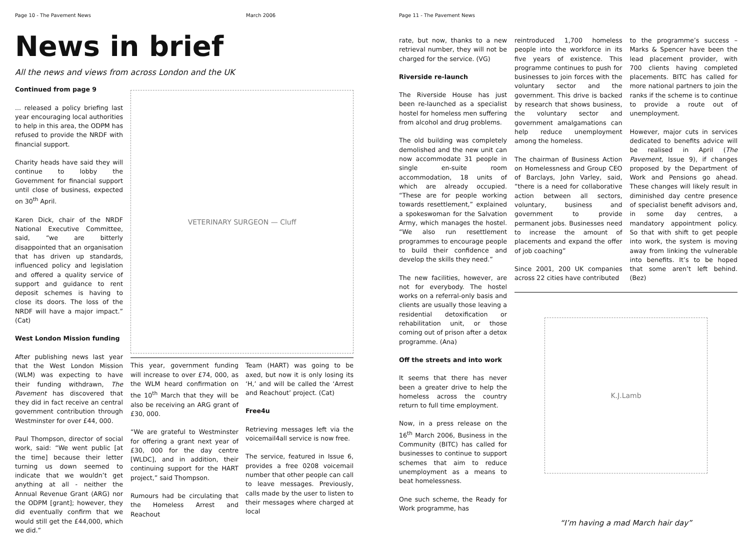Page 10 - The Pavement News March 2006
News in brief
All the news and views from across London and the UK
Continued from page 9
... released a policy briefing last year encouraging local authorities to help in this area, the ODPM has refused to provide the NRDF with financial support.
Charity heads have said they will continue to lobby the Government for financial support until close of business, expected on 30<sup>th</sup> April.
Karen Dick, chair of the NRDF National Executive Committee, said, “we are bitterly disappointed that an organisation that has driven up standards, influenced policy and legislation and offered a quality service of support and guidance to rent deposit schemes is having to close its doors. The loss of the NRDF will have a major impact.” (Cat)
West London Mission funding
After publishing news last year that the West London Mission (WLM) was expecting to have their funding withdrawn, The Pavement has discovered that they did in fact receive an central government contribution through Westminster for over £44, 000.
Paul Thompson, director of social work, said: “We went public [at the time] because their letter turning us down seemed to indicate that we wouldn’t get anything at all - neither the Annual Revenue Grant (ARG) nor the ODPM [grant]; however, they did eventually confirm that we would still get the £44,000, which we did.”
VETERINARY SURGEON — Cluff
This year, government funding will increase to over £74, 000, as the WLM heard confirmation on the 10<sup>th</sup> March that they will be also be receiving an ARG grant of £30, 000.
“We are grateful to Westminster for offering a grant next year of £30, 000 for the day centre [WLDC], and in addition, their continuing support for the HART project,” said Thompson.
Rumours had be circulating that the Homeless Arrest and Reachout
Team (HART) was going to be axed, but now it is only losing its ‘H,’ and will be called the ‘Arrest and Reachout’ project. (Cat)
Free4u
Retrieving messages left via the voicemail4all service is now free.
The service, featured in Issue 6, provides a free 0208 voicemail number that other people can call to leave messages. Previously, calls made by the user to listen to their messages where charged at local
Page 11 - The Pavement News
rate, but now, thanks to a new retrieval number, they will not be charged for the service. (VG)
Riverside re-launch
The Riverside House has just been re-launched as a specialist hostel for homeless men suffering from alcohol and drug problems.
The old building was completely demolished and the new unit can now accommodate 31 people in single en-suite room accommodation, 18 units of which are already occupied. “These are for people working towards resettlement,” explained a spokeswoman for the Salvation Army, which manages the hostel. “We also run resettlement programmes to encourage people to build their confidence and develop the skills they need.”
The new facilities, however, are not for everybody. The hostel works on a referral-only basis and clients are usually those leaving a residential detoxification or rehabilitation unit, or those coming out of prison after a detox programme. (Ana)
Off the streets and into work
It seems that there has never been a greater drive to help the homeless across the country return to full time employment.
Now, in a press release on the 16<sup>th</sup> March 2006, Business in the Community (BITC) has called for businesses to continue to support schemes that aim to reduce unemployment as a means to beat homelessness.
One such scheme, the Ready for Work programme, has
reintroduced 1,700 homeless people into the workforce in its five years of existence. This programme continues to push for businesses to join forces with the voluntary sector and the government. This drive is backed by research that shows business, the voluntary sector and government amalgamations can help reduce unemployment among the homeless.
The chairman of Business Action on Homelessness and Group CEO of Barclays, John Varley, said, “there is a need for collaborative action between all sectors, voluntary, business and government to provide permanent jobs. Businesses need to increase the amount of placements and expand the offer of job coaching”
Since 2001, 200 UK companies across 22 cities have contributed
to the programme’s success – Marks & Spencer have been the lead placement provider, with 700 clients having completed placements. BITC has called for more national partners to join the ranks if the scheme is to continue to provide a route out of unemployment.
However, major cuts in services dedicated to benefits advice will be realised in April (The Pavement, Issue 9), if changes proposed by the Department of Work and Pensions go ahead. These changes will likely result in diminished day centre presence of specialist benefit advisors and, in some day centres, a mandatory appointment policy. So that with shift to get people into work, the system is moving away from linking the vulnerable into benefits. It’s to be hoped that some aren’t left behind. (Bez)
K.J.Lamb
“I’m having a mad March hair day”